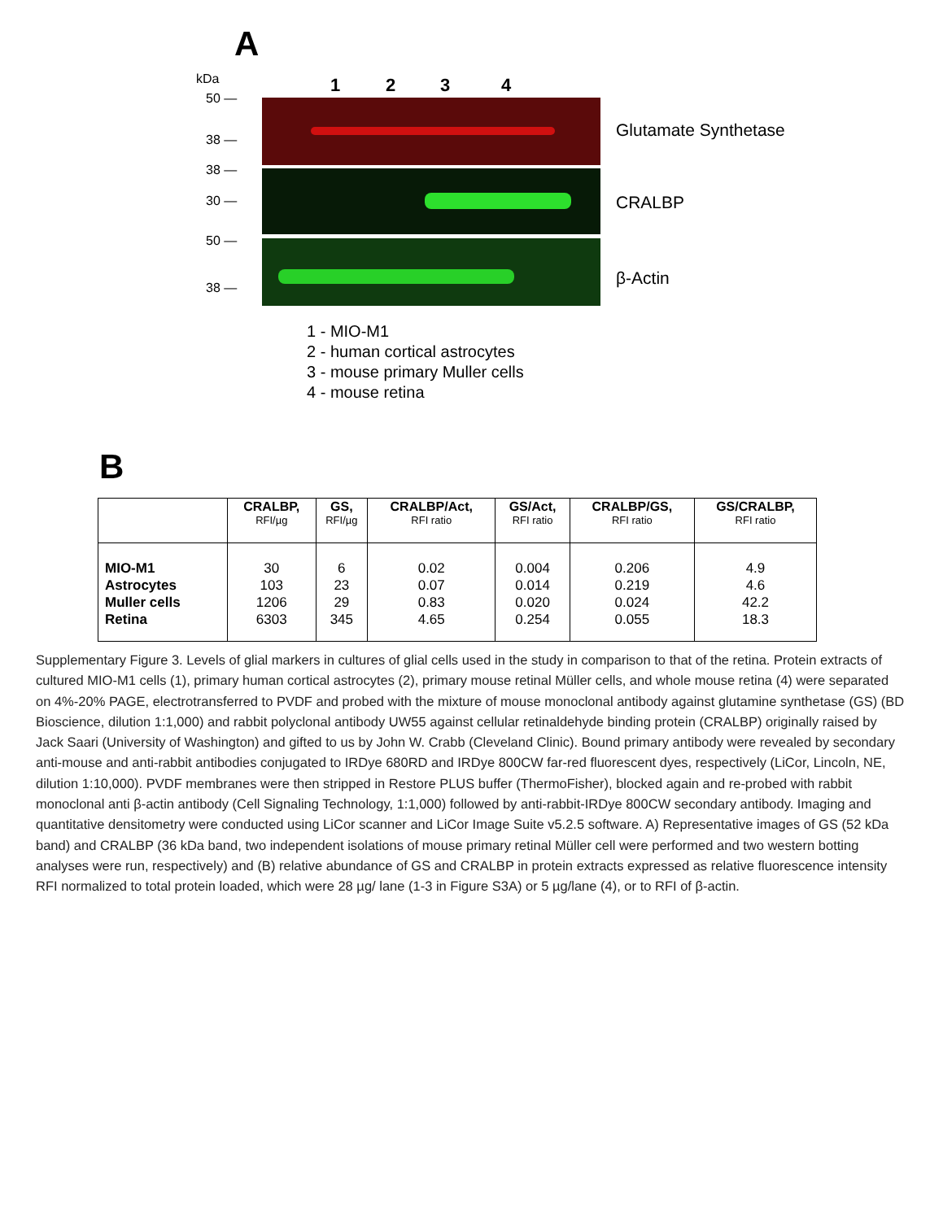A
kDa 1 2 3 4
50 —
38 —
38 —
30 —
50 —
38 —
Glutamate Synthetase
CRALBP
β-Actin
1 - MIO-M1
2 - human cortical astrocytes
3 - mouse primary Muller cells
4 - mouse retina
B
| | CRALBP, RFI/µg | GS, RFI/µg | CRALBP/Act, RFI ratio | GS/Act, RFI ratio | CRALBP/GS, RFI ratio | GS/CRALBP, RFI ratio |
| --- | --- | --- | --- | --- | --- | --- |
| MIO-M1 Astrocytes Muller cells Retina | 30 103 1206 6303 | 6 23 29 345 | 0.02 0.07 0.83 4.65 | 0.004 0.014 0.020 0.254 | 0.206 0.219 0.024 0.055 | 4.9 4.6 42.2 18.3 |
Supplementary Figure 3. Levels of glial markers in cultures of glial cells used in the study in comparison to that of the retina. Protein extracts of cultured MIO-M1 cells (1), primary human cortical astrocytes (2), primary mouse retinal Müller cells, and whole mouse retina (4) were separated on 4%-20% PAGE, electrotransferred to PVDF and probed with the mixture of mouse monoclonal antibody against glutamine synthetase (GS) (BD Bioscience, dilution 1:1,000) and rabbit polyclonal antibody UW55 against cellular retinaldehyde binding protein (CRALBP) originally raised by Jack Saari (University of Washington) and gifted to us by John W. Crabb (Cleveland Clinic). Bound primary antibody were revealed by secondary anti-mouse and anti-rabbit antibodies conjugated to IRDye 680RD and IRDye 800CW far-red fluorescent dyes, respectively (LiCor, Lincoln, NE, dilution 1:10,000). PVDF membranes were then stripped in Restore PLUS buffer (ThermoFisher), blocked again and re-probed with rabbit monoclonal anti β-actin antibody (Cell Signaling Technology, 1:1,000) followed by anti-rabbit-IRDye 800CW secondary antibody. Imaging and quantitative densitometry were conducted using LiCor scanner and LiCor Image Suite v5.2.5 software. A) Representative images of GS (52 kDa band) and CRALBP (36 kDa band, two independent isolations of mouse primary retinal Müller cell were performed and two western botting analyses were run, respectively) and (B) relative abundance of GS and CRALBP in protein extracts expressed as relative fluorescence intensity RFI normalized to total protein loaded, which were 28 µg/ lane (1-3 in Figure S3A) or 5 µg/lane (4), or to RFI of β-actin.